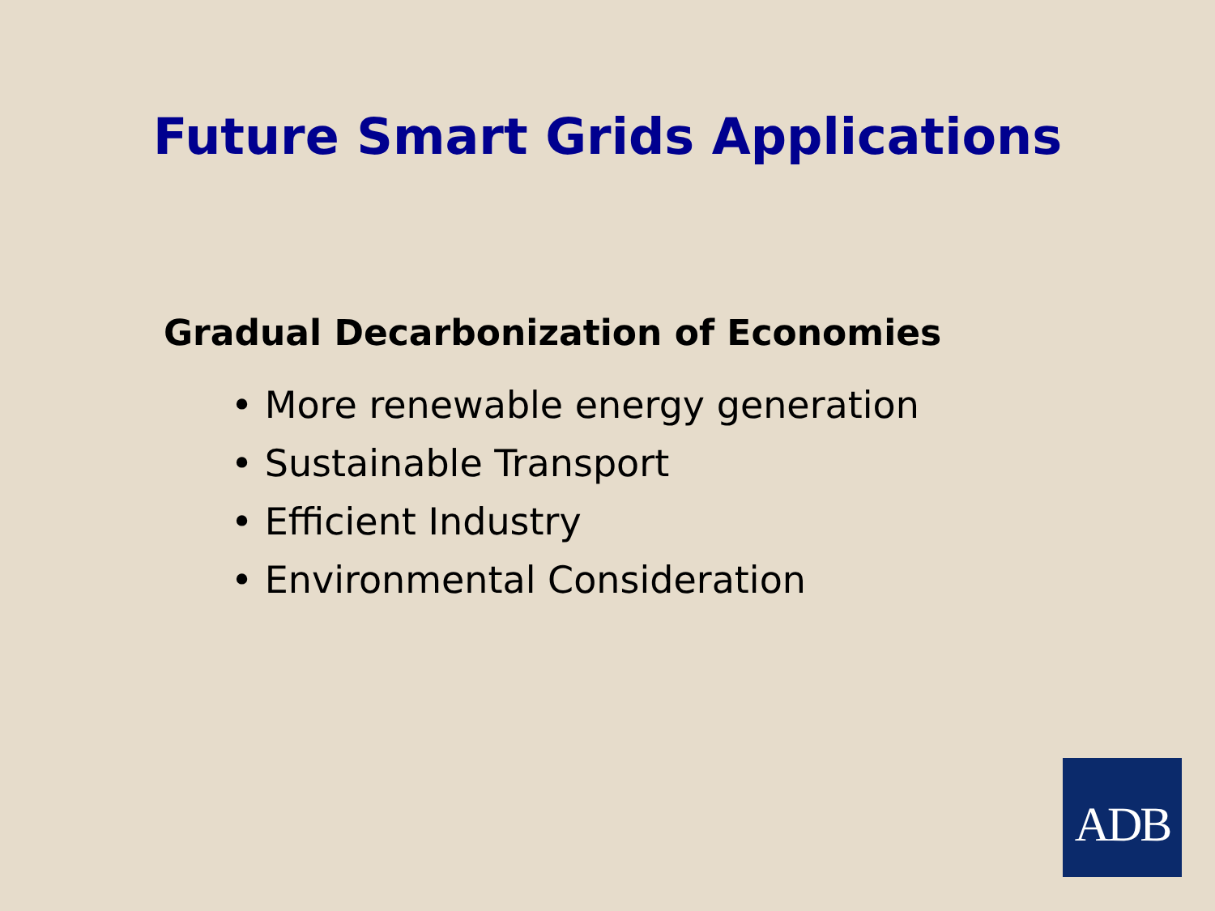Future Smart Grids Applications
Gradual Decarbonization of Economies
• More renewable energy generation
• Sustainable Transport
• Efficient Industry
• Environmental Consideration
ADB